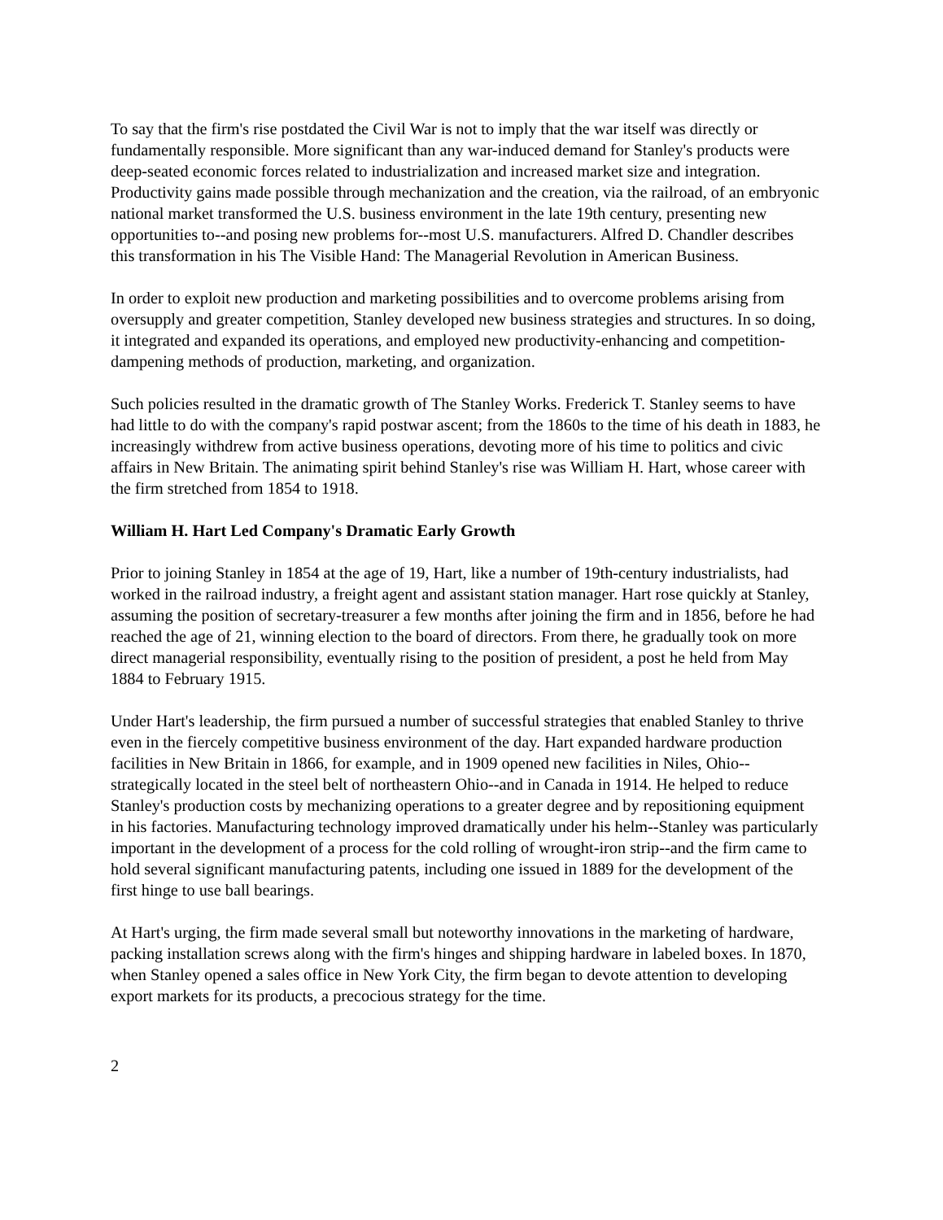To say that the firm's rise postdated the Civil War is not to imply that the war itself was directly or fundamentally responsible. More significant than any war-induced demand for Stanley's products were deep-seated economic forces related to industrialization and increased market size and integration. Productivity gains made possible through mechanization and the creation, via the railroad, of an embryonic national market transformed the U.S. business environment in the late 19th century, presenting new opportunities to--and posing new problems for--most U.S. manufacturers. Alfred D. Chandler describes this transformation in his The Visible Hand: The Managerial Revolution in American Business.
In order to exploit new production and marketing possibilities and to overcome problems arising from oversupply and greater competition, Stanley developed new business strategies and structures. In so doing, it integrated and expanded its operations, and employed new productivity-enhancing and competition-dampening methods of production, marketing, and organization.
Such policies resulted in the dramatic growth of The Stanley Works. Frederick T. Stanley seems to have had little to do with the company's rapid postwar ascent; from the 1860s to the time of his death in 1883, he increasingly withdrew from active business operations, devoting more of his time to politics and civic affairs in New Britain. The animating spirit behind Stanley's rise was William H. Hart, whose career with the firm stretched from 1854 to 1918.
William H. Hart Led Company's Dramatic Early Growth
Prior to joining Stanley in 1854 at the age of 19, Hart, like a number of 19th-century industrialists, had worked in the railroad industry, a freight agent and assistant station manager. Hart rose quickly at Stanley, assuming the position of secretary-treasurer a few months after joining the firm and in 1856, before he had reached the age of 21, winning election to the board of directors. From there, he gradually took on more direct managerial responsibility, eventually rising to the position of president, a post he held from May 1884 to February 1915.
Under Hart's leadership, the firm pursued a number of successful strategies that enabled Stanley to thrive even in the fiercely competitive business environment of the day. Hart expanded hardware production facilities in New Britain in 1866, for example, and in 1909 opened new facilities in Niles, Ohio--strategically located in the steel belt of northeastern Ohio--and in Canada in 1914. He helped to reduce Stanley's production costs by mechanizing operations to a greater degree and by repositioning equipment in his factories. Manufacturing technology improved dramatically under his helm--Stanley was particularly important in the development of a process for the cold rolling of wrought-iron strip--and the firm came to hold several significant manufacturing patents, including one issued in 1889 for the development of the first hinge to use ball bearings.
At Hart's urging, the firm made several small but noteworthy innovations in the marketing of hardware, packing installation screws along with the firm's hinges and shipping hardware in labeled boxes. In 1870, when Stanley opened a sales office in New York City, the firm began to devote attention to developing export markets for its products, a precocious strategy for the time.
2